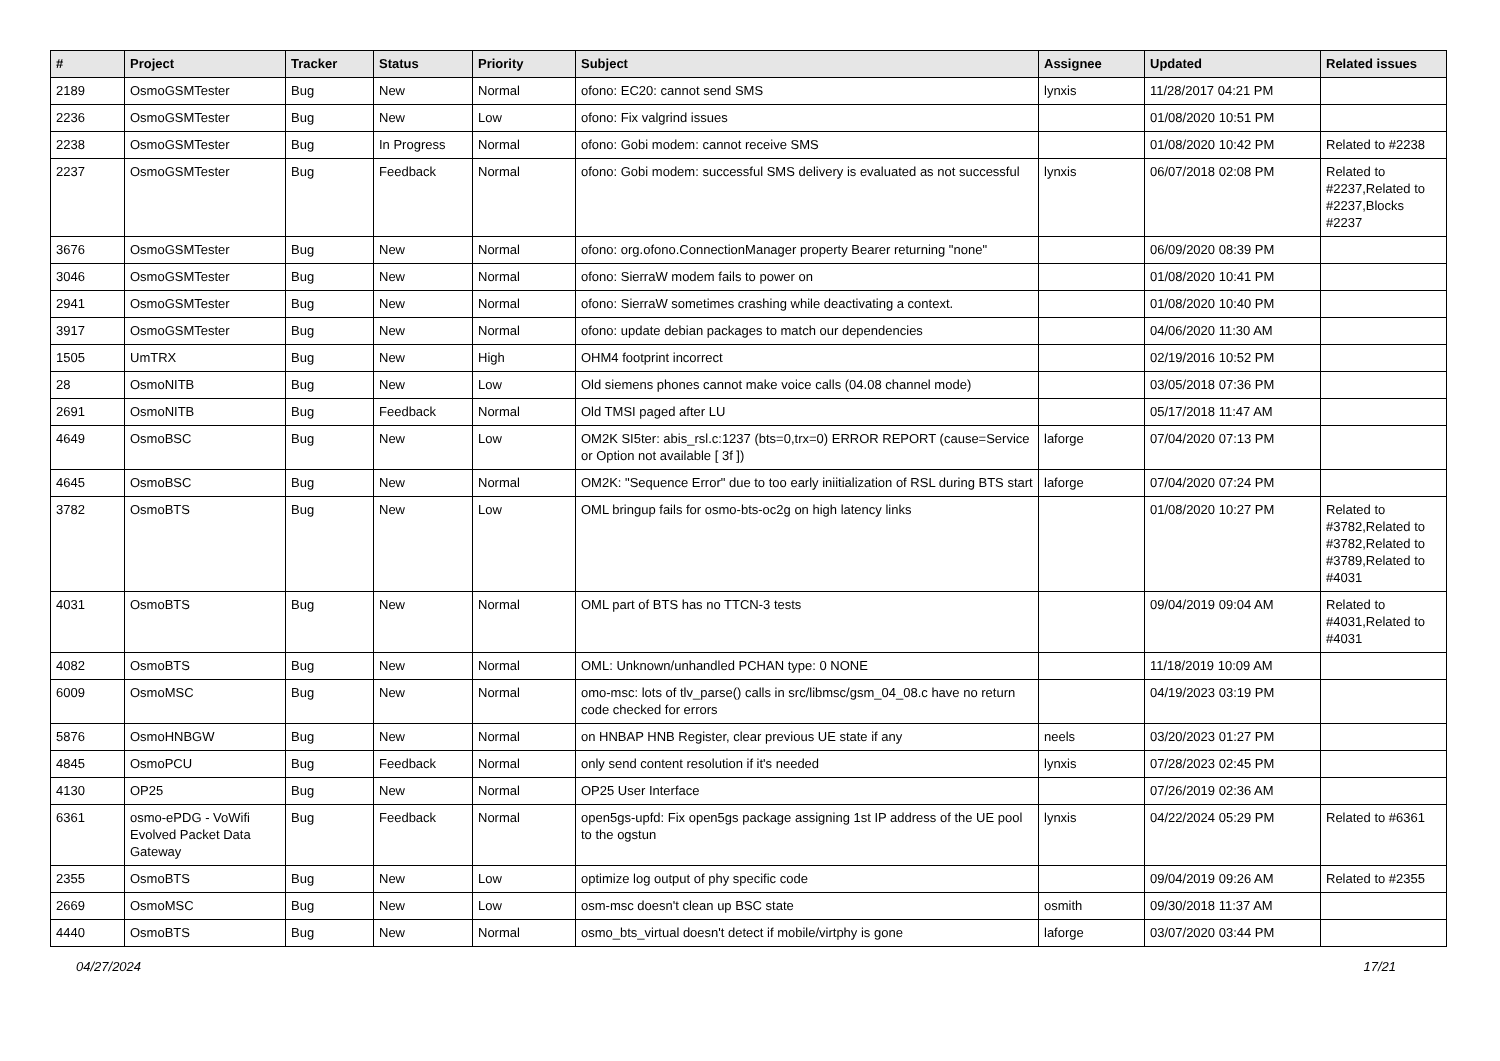| # | Project | Tracker | Status | Priority | Subject | Assignee | Updated | Related issues |
| --- | --- | --- | --- | --- | --- | --- | --- | --- |
| 2189 | OsmoGSMTester | Bug | New | Normal | ofono: EC20: cannot send SMS | lynxis | 11/28/2017 04:21 PM | |
| 2236 | OsmoGSMTester | Bug | New | Low | ofono: Fix valgrind issues | | 01/08/2020 10:51 PM | |
| 2238 | OsmoGSMTester | Bug | In Progress | Normal | ofono: Gobi modem: cannot receive SMS | | 01/08/2020 10:42 PM | Related to #2238 |
| 2237 | OsmoGSMTester | Bug | Feedback | Normal | ofono: Gobi modem: successful SMS delivery is evaluated as not successful | lynxis | 06/07/2018 02:08 PM | Related to #2237,Related to #2237,Blocks #2237 |
| 3676 | OsmoGSMTester | Bug | New | Normal | ofono: org.ofono.ConnectionManager property Bearer returning "none" | | 06/09/2020 08:39 PM | |
| 3046 | OsmoGSMTester | Bug | New | Normal | ofono: SierraW modem fails to power on | | 01/08/2020 10:41 PM | |
| 2941 | OsmoGSMTester | Bug | New | Normal | ofono: SierraW sometimes crashing while deactivating a context. | | 01/08/2020 10:40 PM | |
| 3917 | OsmoGSMTester | Bug | New | Normal | ofono: update debian packages to match our dependencies | | 04/06/2020 11:30 AM | |
| 1505 | UmTRX | Bug | New | High | OHM4 footprint incorrect | | 02/19/2016 10:52 PM | |
| 28 | OsmoNITB | Bug | New | Low | Old siemens phones cannot make voice calls (04.08 channel mode) | | 03/05/2018 07:36 PM | |
| 2691 | OsmoNITB | Bug | Feedback | Normal | Old TMSI paged after LU | | 05/17/2018 11:47 AM | |
| 4649 | OsmoBSC | Bug | New | Low | OM2K SI5ter: abis_rsl.c:1237 (bts=0,trx=0) ERROR REPORT (cause=Service or Option not available [ 3f ]) | laforge | 07/04/2020 07:13 PM | |
| 4645 | OsmoBSC | Bug | New | Normal | OM2K: "Sequence Error" due to too early iniitialization of RSL during BTS start | laforge | 07/04/2020 07:24 PM | |
| 3782 | OsmoBTS | Bug | New | Low | OML bringup fails for osmo-bts-oc2g on high latency links | | 01/08/2020 10:27 PM | Related to #3782,Related to #3782,Related to #3789,Related to #4031 |
| 4031 | OsmoBTS | Bug | New | Normal | OML part of BTS has no TTCN-3 tests | | 09/04/2019 09:04 AM | Related to #4031,Related to #4031 |
| 4082 | OsmoBTS | Bug | New | Normal | OML: Unknown/unhandled PCHAN type: 0 NONE | | 11/18/2019 10:09 AM | |
| 6009 | OsmoMSC | Bug | New | Normal | omo-msc: lots of tlv_parse() calls in src/libmsc/gsm_04_08.c have no return code checked for errors | | 04/19/2023 03:19 PM | |
| 5876 | OsmoHNBGW | Bug | New | Normal | on HNBAP HNB Register, clear previous UE state if any | neels | 03/20/2023 01:27 PM | |
| 4845 | OsmoPCU | Bug | Feedback | Normal | only send content resolution if it's needed | lynxis | 07/28/2023 02:45 PM | |
| 4130 | OP25 | Bug | New | Normal | OP25 User Interface | | 07/26/2019 02:36 AM | |
| 6361 | osmo-ePDG - VoWifi Evolved Packet Data Gateway | Bug | Feedback | Normal | open5gs-upfd: Fix open5gs package assigning 1st IP address of the UE pool to the ogstun | lynxis | 04/22/2024 05:29 PM | Related to #6361 |
| 2355 | OsmoBTS | Bug | New | Low | optimize log output of phy specific code | | 09/04/2019 09:26 AM | Related to #2355 |
| 2669 | OsmoMSC | Bug | New | Low | osm-msc doesn't clean up BSC state | osmith | 09/30/2018 11:37 AM | |
| 4440 | OsmoBTS | Bug | New | Normal | osmo_bts_virtual doesn't detect if mobile/virtphy is gone | laforge | 03/07/2020 03:44 PM | |
04/27/2024 17/21